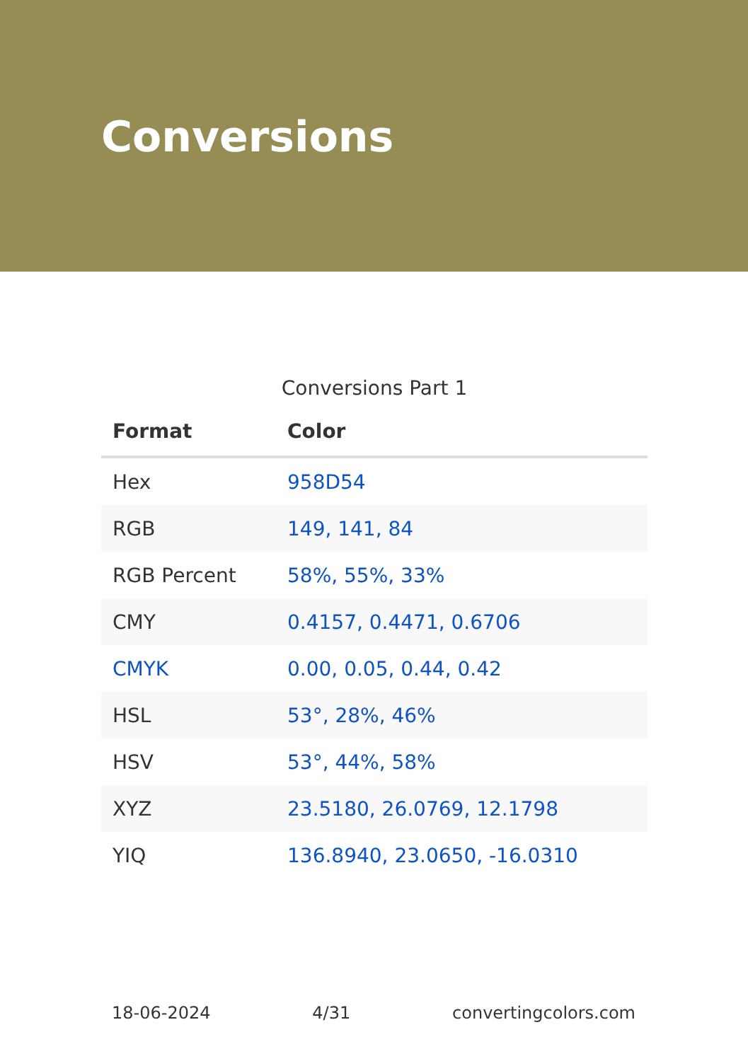Conversions
Conversions Part 1
| Format | Color |
| --- | --- |
| Hex | 958D54 |
| RGB | 149, 141, 84 |
| RGB Percent | 58%, 55%, 33% |
| CMY | 0.4157, 0.4471, 0.6706 |
| CMYK | 0.00, 0.05, 0.44, 0.42 |
| HSL | 53°, 28%, 46% |
| HSV | 53°, 44%, 58% |
| XYZ | 23.5180, 26.0769, 12.1798 |
| YIQ | 136.8940, 23.0650, -16.0310 |
18-06-2024 4/31 convertingcolors.com